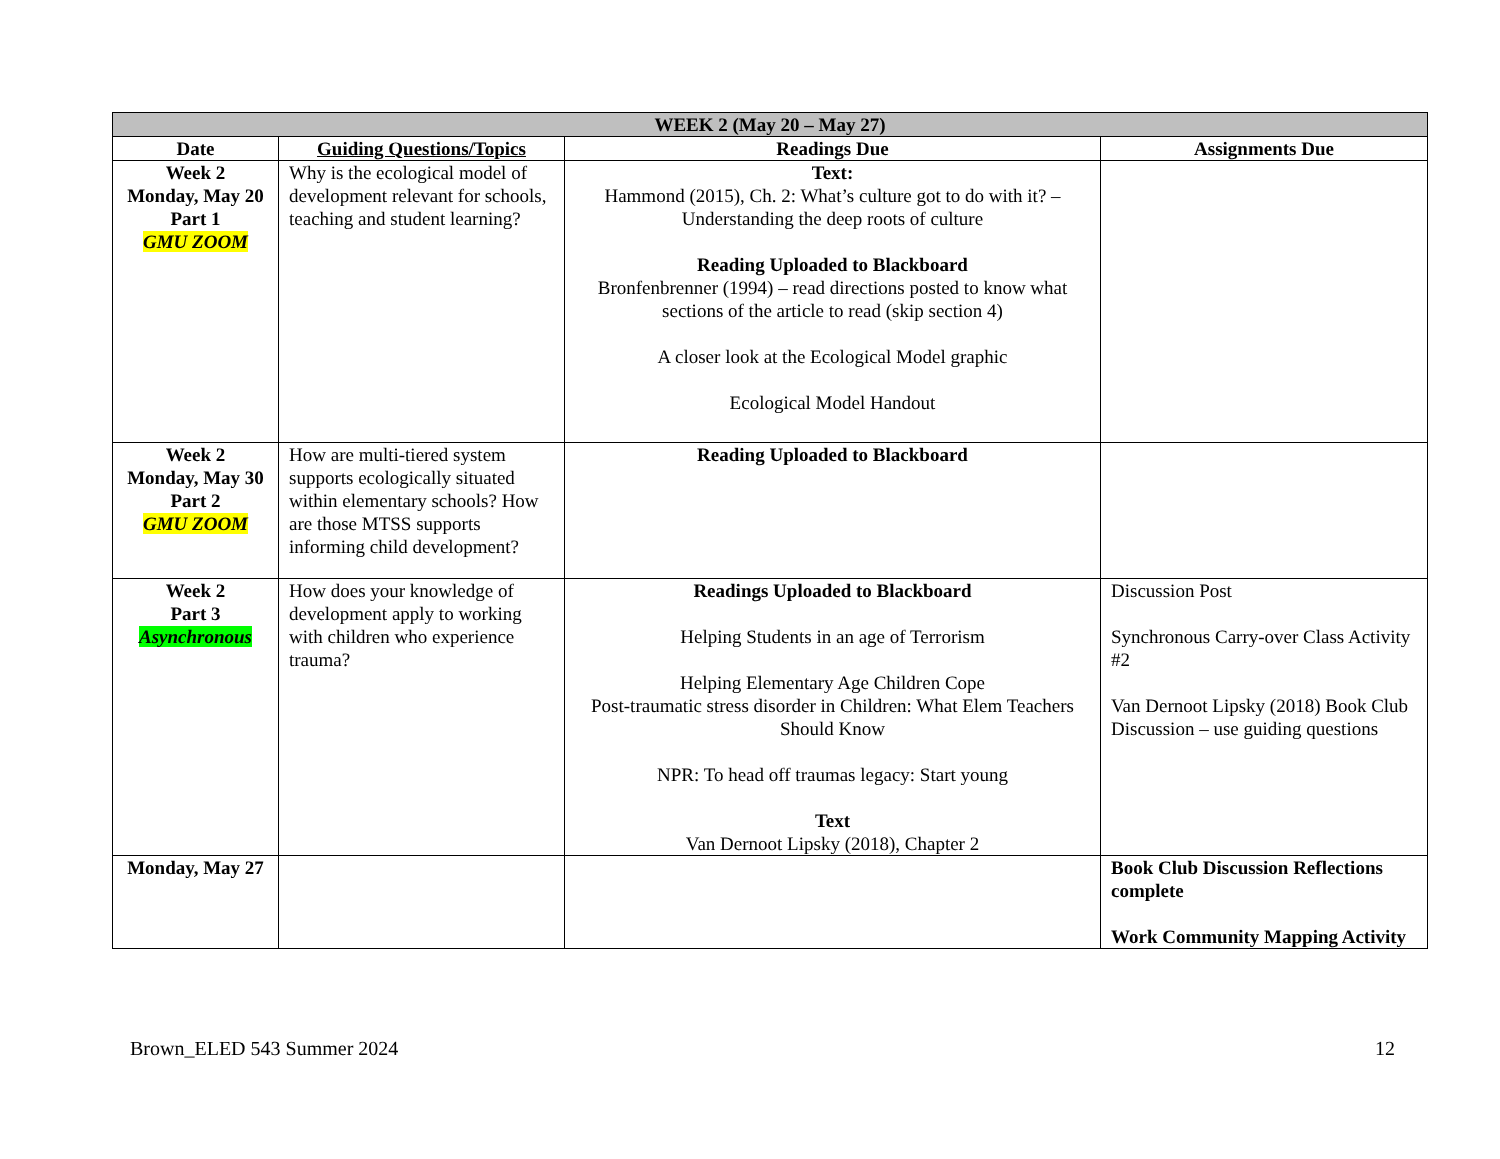| WEEK 2 (May 20 – May 27) | | | |
| --- | --- | --- | --- |
| Date | Guiding Questions/Topics | Readings Due | Assignments Due |
| Week 2 Monday, May 20 Part 1 GMU ZOOM | Why is the ecological model of development relevant for schools, teaching and student learning? | Text: Hammond (2015), Ch. 2: What’s culture got to do with it? – Understanding the deep roots of culture Reading Uploaded to Blackboard Bronfenbrenner (1994) – read directions posted to know what sections of the article to read (skip section 4) A closer look at the Ecological Model graphic Ecological Model Handout | |
| Week 2 Monday, May 30 Part 2 GMU ZOOM | How are multi-tiered system supports ecologically situated within elementary schools? How are those MTSS supports informing child development? | Reading Uploaded to Blackboard | |
| Week 2 Part 3 Asynchronous | How does your knowledge of development apply to working with children who experience trauma? | Readings Uploaded to Blackboard Helping Students in an age of Terrorism Helping Elementary Age Children Cope Post-traumatic stress disorder in Children: What Elem Teachers Should Know NPR: To head off traumas legacy: Start young Text Van Dernoot Lipsky (2018), Chapter 2 | Discussion Post Synchronous Carry-over Class Activity #2 Van Dernoot Lipsky (2018) Book Club Discussion – use guiding questions |
| Monday, May 27 | | | Book Club Discussion Reflections complete Work Community Mapping Activity |
Brown_ELED 543 Summer 2024 12